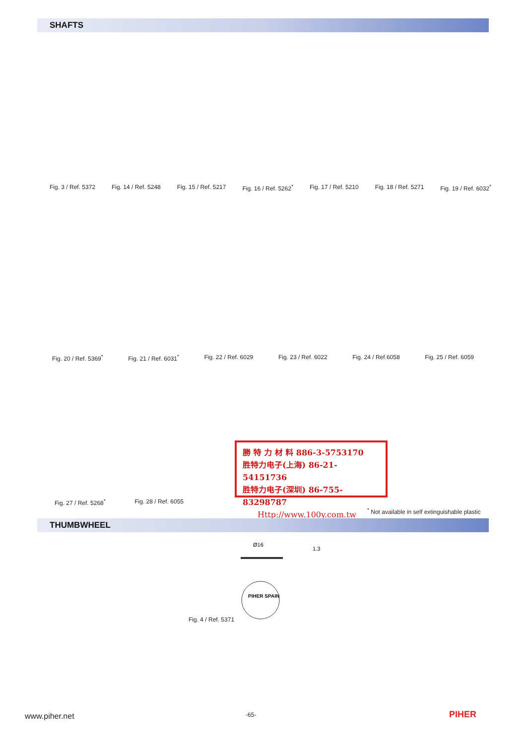SHAFTS
Fig. 3 / Ref. 5372 Fig. 14 / Ref. 5248 Fig. 15 / Ref. 5217 Fig. 16 / Ref. 5262<sup>*</sup> Fig. 17 / Ref. 5210 Fig. 18 / Ref. 5271 Fig. 19 / Ref. 6032<sup>*</sup>
Fig. 20 / Ref. 5369<sup>*</sup> Fig. 21 / Ref. 6031<sup>*</sup> Fig. 22 / Ref. 6029 Fig. 23 / Ref. 6022 Fig. 24 / Ref.6058 Fig. 25 / Ref. 6059
Fig. 27 / Ref. 5268<sup>*</sup> Fig. 28 / Ref. 6055
勝 特 力 材 料 886-3-5753170
胜特力电子(上海) 86-21-54151736
胜特力电子(深圳) 86-755-83298787
Http://www.100y.com.tw
<sup>*</sup> Not available in self extinguishable plastic
THUMBWHEEL
Fig. 4 / Ref. 5371
Ø16
1.3
PIHER SPAIN
www.piher.net -65- PIHER